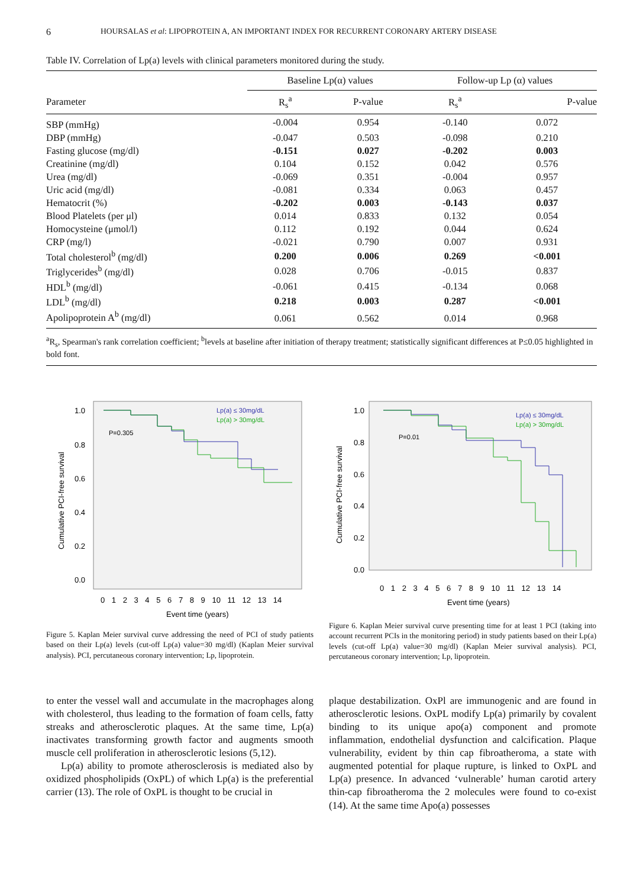6 HOURSALAS et al: LIPOPROTEIN A, AN IMPORTANT INDEX FOR RECURRENT CORONARY ARTERY DISEASE
Table IV. Correlation of Lp(a) levels with clinical parameters monitored during the study.
| | Baseline Lp(α) values | | Follow-up Lp (α) values | |
| --- | --- | --- | --- | --- |
| Parameter | R<sub>s</sub><sup>a</sup> | P-value | R<sub>s</sub><sup>a</sup> | P-value |
| SBP (mmHg) | -0.004 | 0.954 | -0.140 | 0.072 |
| DBP (mmHg) | -0.047 | 0.503 | -0.098 | 0.210 |
| Fasting glucose (mg/dl) | -0.151 | 0.027 | -0.202 | 0.003 |
| Creatinine (mg/dl) | 0.104 | 0.152 | 0.042 | 0.576 |
| Urea (mg/dl) | -0.069 | 0.351 | -0.004 | 0.957 |
| Uric acid (mg/dl) | -0.081 | 0.334 | 0.063 | 0.457 |
| Hematocrit (%) | -0.202 | 0.003 | -0.143 | 0.037 |
| Blood Platelets (per μl) | 0.014 | 0.833 | 0.132 | 0.054 |
| Homocysteine (μmol/l) | 0.112 | 0.192 | 0.044 | 0.624 |
| CRP (mg/l) | -0.021 | 0.790 | 0.007 | 0.931 |
| Total cholesterol<sup>b</sup> (mg/dl) | 0.200 | 0.006 | 0.269 | <0.001 |
| Triglycerides<sup>b</sup> (mg/dl) | 0.028 | 0.706 | -0.015 | 0.837 |
| HDL<sup>b</sup> (mg/dl) | -0.061 | 0.415 | -0.134 | 0.068 |
| LDL<sup>b</sup> (mg/dl) | 0.218 | 0.003 | 0.287 | <0.001 |
| Apolipoprotein A<sup>b</sup> (mg/dl) | 0.061 | 0.562 | 0.014 | 0.968 |
<sup>a</sup> R<sub>s</sub>, Spearman's rank correlation coefficient; <sup>b</sup>levels at baseline after initiation of therapy treatment; statistically significant differences at P≤0.05 highlighted in bold font.
1.0
0.8
0.6
0.4
0.2
0.0
Cumulative PCI-free survival
0 1 2 3 4 5 6 7 8 9 10 11 12 13 14
Event time (years)
P=0.305
Lp(a) ≤ 30mg/dL
Lp(a) > 30mg/dL
Figure 5. Kaplan Meier survival curve addressing the need of PCI of study patients based on their Lp(a) levels (cut-off Lp(a) value=30 mg/dl) (Kaplan Meier survival analysis). PCI, percutaneous coronary intervention; Lp, lipoprotein.
1.0
0.8
0.6
0.4
0.2
0.0
Cumulative PCI-free survival
0 1 2 3 4 5 6 7 8 9 10 11 12 13 14
Event time (years)
P=0.01
Lp(a) ≤ 30mg/dL
Lp(a) > 30mg/dL
Figure 6. Kaplan Meier survival curve presenting time for at least 1 PCI (taking into account recurrent PCIs in the monitoring period) in study patients based on their Lp(a) levels (cut-off Lp(a) value=30 mg/dl) (Kaplan Meier survival analysis). PCI, percutaneous coronary intervention; Lp, lipoprotein.
to enter the vessel wall and accumulate in the macrophages along with cholesterol, thus leading to the formation of foam cells, fatty streaks and atherosclerotic plaques. At the same time, Lp(a) inactivates transforming growth factor and augments smooth muscle cell proliferation in athero­sclerotic lesions (5,12).
Lp(a) ability to promote atherosclerosis is mediated also by oxidized phospholipids (OxPL) of which Lp(a) is the preferen­tial carrier (13). The role of OxPL is thought to be crucial in
plaque destabilization. OxPl are immunogenic and are found in atherosclerotic lesions. OxPL modify Lp(a) primarily by covalent binding to its unique apo(a) component and promote inflammation, endothelial dysfunction and calcification. Plaque vulnerability, evident by thin cap fibroatheroma, a state with augmented potential for plaque rupture, is linked to OxPL and Lp(a) presence. In advanced ‘vulnerable’ human carotid artery thin-cap fibroatheroma the 2 molecules were found to co-exist (14). At the same time Apo(a) possesses